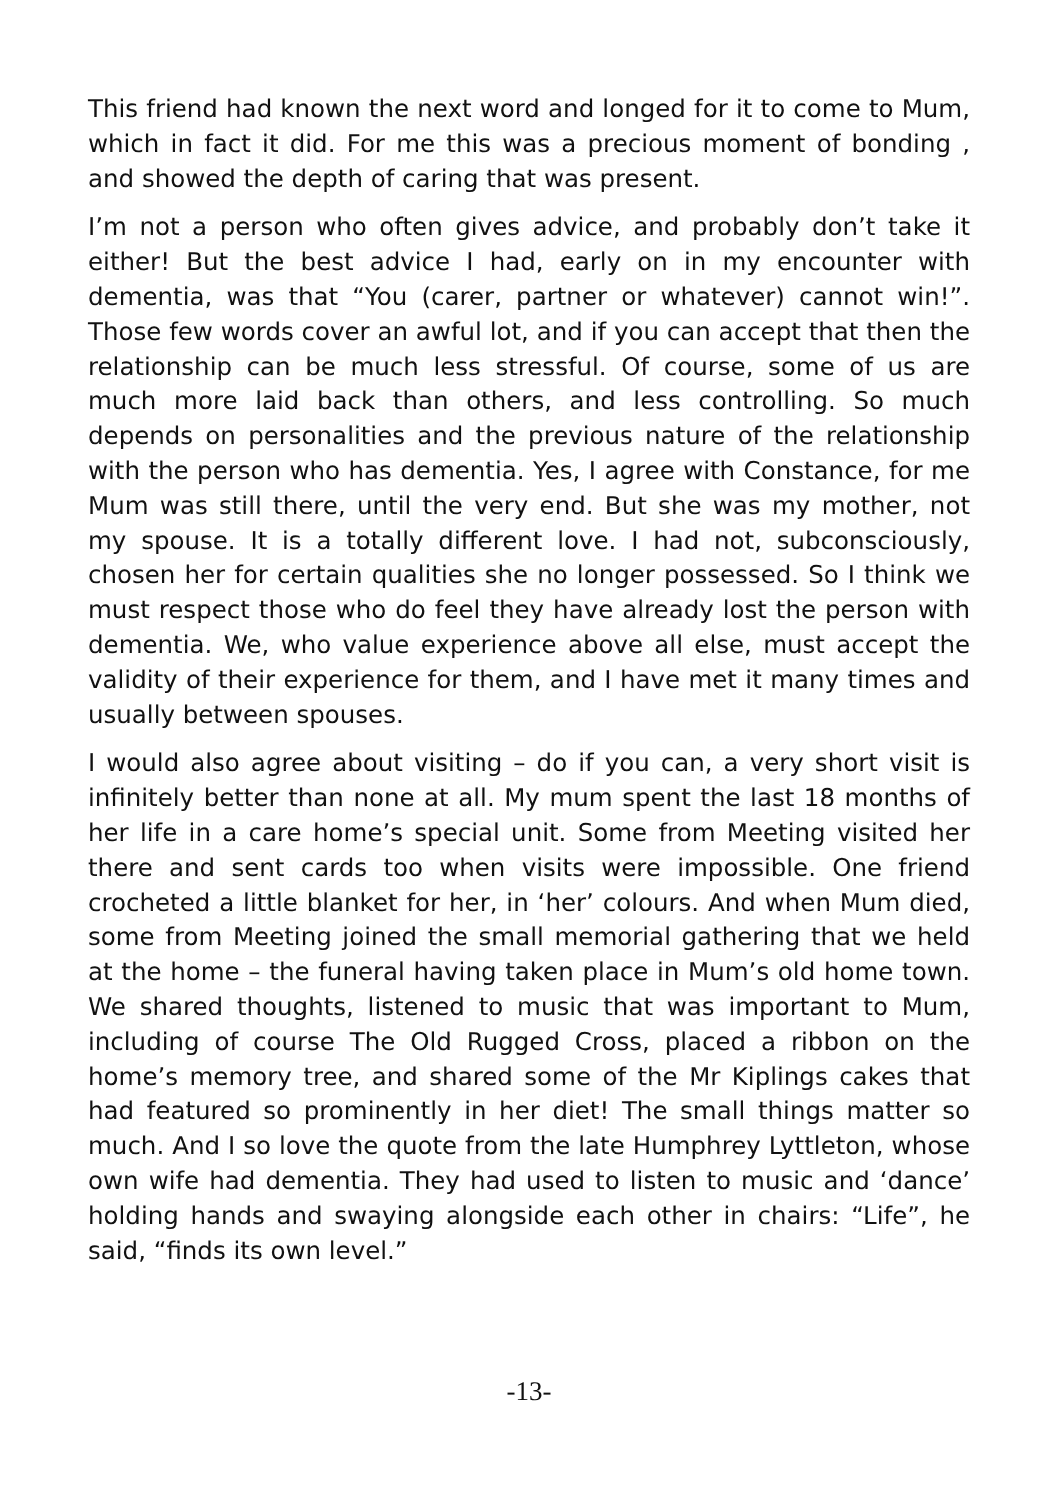This friend had known the next word and longed for it to come to Mum, which in fact it did. For me this was a precious moment of bonding , and showed the depth of caring that was present.
I’m not a person who often gives advice, and probably don’t take it either! But the best advice I had, early on in my encounter with dementia, was that “You (carer, partner or whatever) cannot win!”. Those few words cover an awful lot, and if you can accept that then the relationship can be much less stressful. Of course, some of us are much more laid back than others, and less controlling. So much depends on personalities and the previous nature of the relationship with the person who has dementia. Yes, I agree with Constance, for me Mum was still there, until the very end. But she was my mother, not my spouse. It is a totally different love. I had not, subconsciously, chosen her for certain qualities she no longer possessed. So I think we must respect those who do feel they have already lost the person with dementia. We, who value experience above all else, must accept the validity of their experience for them, and I have met it many times and usually between spouses.
I would also agree about visiting – do if you can, a very short visit is infinitely better than none at all. My mum spent the last 18 months of her life in a care home’s special unit. Some from Meeting visited her there and sent cards too when visits were impossible. One friend crocheted a little blanket for her, in ‘her’ colours. And when Mum died, some from Meeting joined the small memorial gathering that we held at the home – the funeral having taken place in Mum’s old home town. We shared thoughts, listened to music that was important to Mum, including of course The Old Rugged Cross, placed a ribbon on the home’s memory tree, and shared some of the Mr Kiplings cakes that had featured so prominently in her diet! The small things matter so much. And I so love the quote from the late Humphrey Lyttleton, whose own wife had dementia. They had used to listen to music and ‘dance’ holding hands and swaying alongside each other in chairs: “Life”, he said, “finds its own level.”
-13-